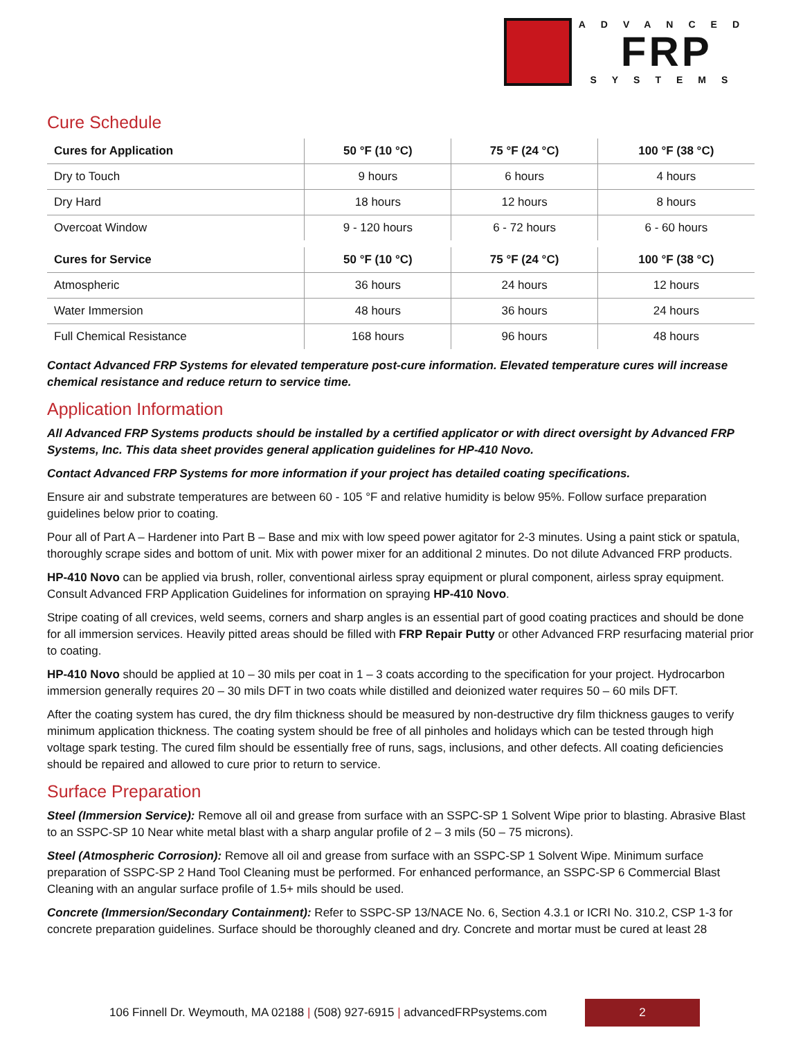ADVANCED
FRP
SYSTEMS
Cure Schedule
| Cures for Application | 50 °F (10 °C) | 75 °F (24 °C) | 100 °F (38 °C) |
| --- | --- | --- | --- |
| Dry to Touch | 9 hours | 6 hours | 4 hours |
| Dry Hard | 18 hours | 12 hours | 8 hours |
| Overcoat Window | 9 - 120 hours | 6 - 72 hours | 6 - 60 hours |
| Cures for Service | 50 °F (10 °C) | 75 °F (24 °C) | 100 °F (38 °C) |
| Atmospheric | 36 hours | 24 hours | 12 hours |
| Water Immersion | 48 hours | 36 hours | 24 hours |
| Full Chemical Resistance | 168 hours | 96 hours | 48 hours |
Contact Advanced FRP Systems for elevated temperature post-cure information. Elevated temperature cures will increase chemical resistance and reduce return to service time.
Application Information
All Advanced FRP Systems products should be installed by a certified applicator or with direct oversight by Advanced FRP Systems, Inc. This data sheet provides general application guidelines for HP-410 Novo.
Contact Advanced FRP Systems for more information if your project has detailed coating specifications.
Ensure air and substrate temperatures are between 60 - 105 °F and relative humidity is below 95%. Follow surface preparation guidelines below prior to coating.
Pour all of Part A – Hardener into Part B – Base and mix with low speed power agitator for 2-3 minutes. Using a paint stick or spatula, thoroughly scrape sides and bottom of unit. Mix with power mixer for an additional 2 minutes. Do not dilute Advanced FRP products.
HP-410 Novo can be applied via brush, roller, conventional airless spray equipment or plural component, airless spray equipment. Consult Advanced FRP Application Guidelines for information on spraying HP-410 Novo.
Stripe coating of all crevices, weld seems, corners and sharp angles is an essential part of good coating practices and should be done for all immersion services. Heavily pitted areas should be filled with FRP Repair Putty or other Advanced FRP resurfacing material prior to coating.
HP-410 Novo should be applied at 10 – 30 mils per coat in 1 – 3 coats according to the specification for your project. Hydrocarbon immersion generally requires 20 – 30 mils DFT in two coats while distilled and deionized water requires 50 – 60 mils DFT.
After the coating system has cured, the dry film thickness should be measured by non-destructive dry film thickness gauges to verify minimum application thickness. The coating system should be free of all pinholes and holidays which can be tested through high voltage spark testing. The cured film should be essentially free of runs, sags, inclusions, and other defects. All coating deficiencies should be repaired and allowed to cure prior to return to service.
Surface Preparation
Steel (Immersion Service): Remove all oil and grease from surface with an SSPC-SP 1 Solvent Wipe prior to blasting. Abrasive Blast to an SSPC-SP 10 Near white metal blast with a sharp angular profile of 2 – 3 mils (50 – 75 microns).
Steel (Atmospheric Corrosion): Remove all oil and grease from surface with an SSPC-SP 1 Solvent Wipe. Minimum surface preparation of SSPC-SP 2 Hand Tool Cleaning must be performed. For enhanced performance, an SSPC-SP 6 Commercial Blast Cleaning with an angular surface profile of 1.5+ mils should be used.
Concrete (Immersion/Secondary Containment): Refer to SSPC-SP 13/NACE No. 6, Section 4.3.1 or ICRI No. 310.2, CSP 1-3 for concrete preparation guidelines. Surface should be thoroughly cleaned and dry. Concrete and mortar must be cured at least 28
106 Finnell Dr. Weymouth, MA 02188 | (508) 927-6915 | advancedFRPsystems.com
2